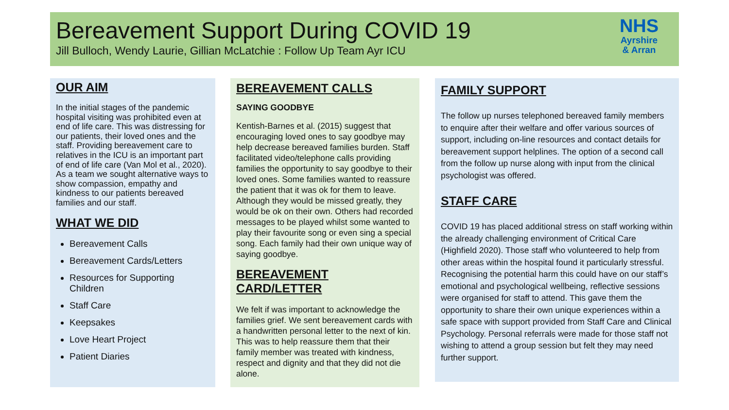Bereavement Support During COVID 19
Jill Bulloch, Wendy Laurie, Gillian McLatchie : Follow Up Team Ayr ICU
NHS
Ayrshire
& Arran
OUR AIM
In the initial stages of the pandemic hospital visiting was prohibited even at end of life care. This was distressing for our patients, their loved ones and the staff. Providing bereavement care to relatives in the ICU is an important part of end of life care (Van Mol et al., 2020). As a team we sought alternative ways to show compassion, empathy and kindness to our patients bereaved families and our staff.
WHAT WE DID
Bereavement Calls
Bereavement Cards/Letters
Resources for Supporting Children
Staff Care
Keepsakes
Love Heart Project
Patient Diaries
BEREAVEMENT CALLS
SAYING GOODBYE
Kentish-Barnes et al. (2015) suggest that encouraging loved ones to say goodbye may help decrease bereaved families burden. Staff facilitated video/telephone calls providing families the opportunity to say goodbye to their loved ones. Some families wanted to reassure the patient that it was ok for them to leave. Although they would be missed greatly, they would be ok on their own. Others had recorded messages to be played whilst some wanted to play their favourite song or even sing a special song. Each family had their own unique way of saying goodbye.
BEREAVEMENT CARD/LETTER
We felt if was important to acknowledge the families grief. We sent bereavement cards with a handwritten personal letter to the next of kin. This was to help reassure them that their family member was treated with kindness, respect and dignity and that they did not die alone.
FAMILY SUPPORT
The follow up nurses telephoned bereaved family members to enquire after their welfare and offer various sources of support, including on-line resources and contact details for bereavement support helplines. The option of a second call from the follow up nurse along with input from the clinical psychologist was offered.
STAFF CARE
COVID 19 has placed additional stress on staff working within the already challenging environment of Critical Care (Highfield 2020). Those staff who volunteered to help from other areas within the hospital found it particularly stressful.
Recognising the potential harm this could have on our staff’s emotional and psychological wellbeing, reflective sessions were organised for staff to attend. This gave them the opportunity to share their own unique experiences within a safe space with support provided from Staff Care and Clinical Psychology. Personal referrals were made for those staff not wishing to attend a group session but felt they may need further support.